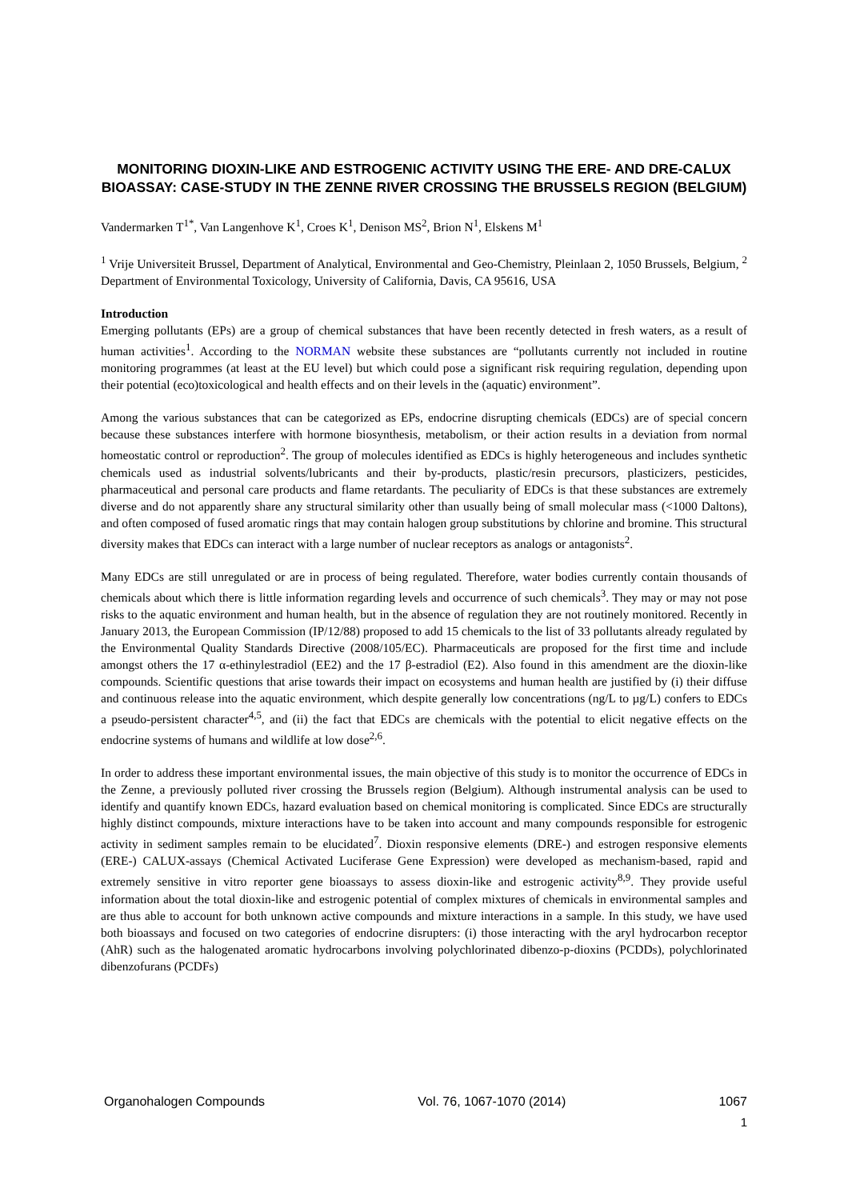MONITORING DIOXIN-LIKE AND ESTROGENIC ACTIVITY USING THE ERE- AND DRE-CALUX BIOASSAY: CASE-STUDY IN THE ZENNE RIVER CROSSING THE BRUSSELS REGION (BELGIUM)
Vandermarken T<sup>1*</sup>, Van Langenhove K<sup>1</sup>, Croes K<sup>1</sup>, Denison MS<sup>2</sup>, Brion N<sup>1</sup>, Elskens M<sup>1</sup>
<sup>1</sup> Vrije Universiteit Brussel, Department of Analytical, Environmental and Geo-Chemistry, Pleinlaan 2, 1050 Brussels, Belgium, <sup>2</sup> Department of Environmental Toxicology, University of California, Davis, CA 95616, USA
Introduction
Emerging pollutants (EPs) are a group of chemical substances that have been recently detected in fresh waters, as a result of human activities<sup>1</sup>. According to the NORMAN website these substances are “pollutants currently not included in routine monitoring programmes (at least at the EU level) but which could pose a significant risk requiring regulation, depending upon their potential (eco)toxicological and health effects and on their levels in the (aquatic) environment”.
Among the various substances that can be categorized as EPs, endocrine disrupting chemicals (EDCs) are of special concern because these substances interfere with hormone biosynthesis, metabolism, or their action results in a deviation from normal homeostatic control or reproduction<sup>2</sup>. The group of molecules identified as EDCs is highly heterogeneous and includes synthetic chemicals used as industrial solvents/lubricants and their by-products, plastic/resin precursors, plasticizers, pesticides, pharmaceutical and personal care products and flame retardants. The peculiarity of EDCs is that these substances are extremely diverse and do not apparently share any structural similarity other than usually being of small molecular mass (<1000 Daltons), and often composed of fused aromatic rings that may contain halogen group substitutions by chlorine and bromine. This structural diversity makes that EDCs can interact with a large number of nuclear receptors as analogs or antagonists<sup>2</sup>.
Many EDCs are still unregulated or are in process of being regulated. Therefore, water bodies currently contain thousands of chemicals about which there is little information regarding levels and occurrence of such chemicals<sup>3</sup>. They may or may not pose risks to the aquatic environment and human health, but in the absence of regulation they are not routinely monitored. Recently in January 2013, the European Commission (IP/12/88) proposed to add 15 chemicals to the list of 33 pollutants already regulated by the Environmental Quality Standards Directive (2008/105/EC). Pharmaceuticals are proposed for the first time and include amongst others the 17 α-ethinylestradiol (EE2) and the 17 β-estradiol (E2). Also found in this amendment are the dioxin-like compounds. Scientific questions that arise towards their impact on ecosystems and human health are justified by (i) their diffuse and continuous release into the aquatic environment, which despite generally low concentrations (ng/L to µg/L) confers to EDCs a pseudo-persistent character<sup>4,5</sup>, and (ii) the fact that EDCs are chemicals with the potential to elicit negative effects on the endocrine systems of humans and wildlife at low dose<sup>2,6</sup>.
In order to address these important environmental issues, the main objective of this study is to monitor the occurrence of EDCs in the Zenne, a previously polluted river crossing the Brussels region (Belgium). Although instrumental analysis can be used to identify and quantify known EDCs, hazard evaluation based on chemical monitoring is complicated. Since EDCs are structurally highly distinct compounds, mixture interactions have to be taken into account and many compounds responsible for estrogenic activity in sediment samples remain to be elucidated<sup>7</sup>. Dioxin responsive elements (DRE-) and estrogen responsive elements (ERE-) CALUX-assays (Chemical Activated Luciferase Gene Expression) were developed as mechanism-based, rapid and extremely sensitive in vitro reporter gene bioassays to assess dioxin-like and estrogenic activity<sup>8,9</sup>. They provide useful information about the total dioxin-like and estrogenic potential of complex mixtures of chemicals in environmental samples and are thus able to account for both unknown active compounds and mixture interactions in a sample. In this study, we have used both bioassays and focused on two categories of endocrine disrupters: (i) those interacting with the aryl hydrocarbon receptor (AhR) such as the halogenated aromatic hydrocarbons involving polychlorinated dibenzo-p-dioxins (PCDDs), polychlorinated dibenzofurans (PCDFs)
Organohalogen Compounds Vol. 76, 1067-1070 (2014) 1067
1